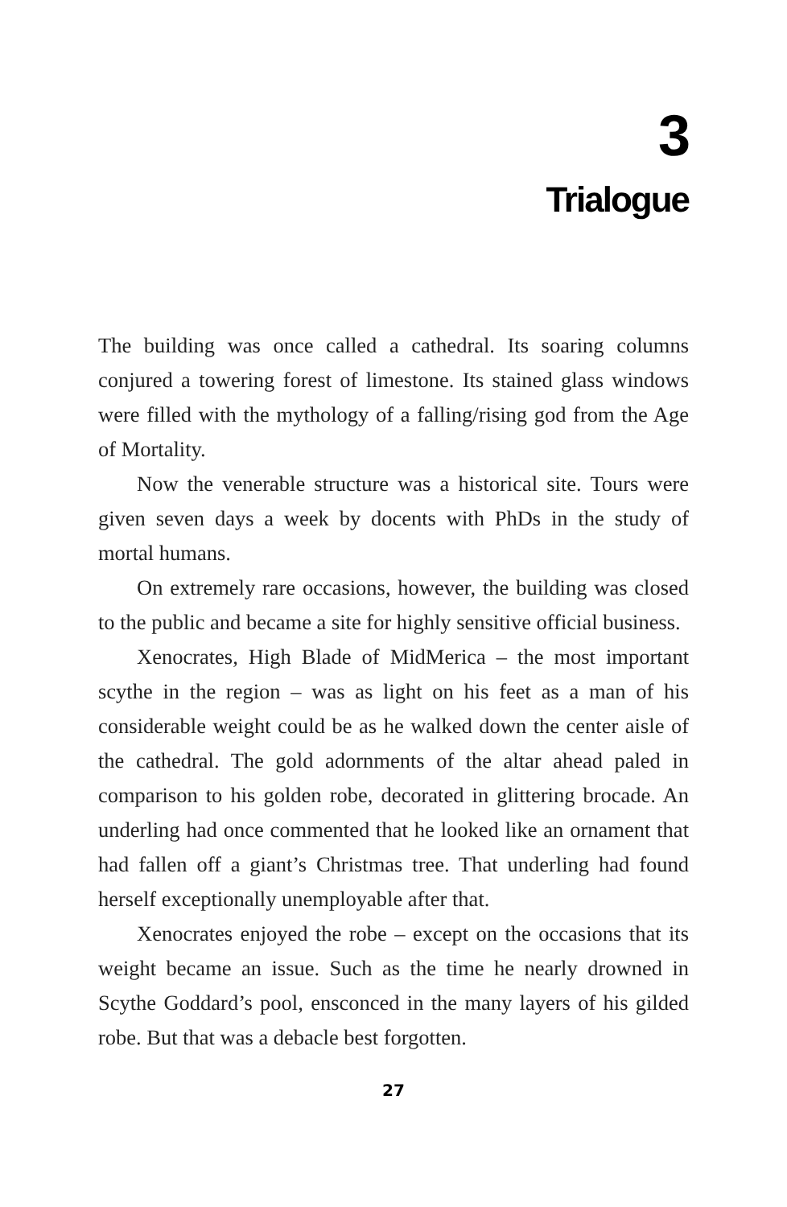3
Trialogue
The building was once called a cathedral. Its soaring columns conjured a towering forest of limestone. Its stained glass windows were filled with the mythology of a falling/rising god from the Age of Mortality.
Now the venerable structure was a historical site. Tours were given seven days a week by docents with PhDs in the study of mortal humans.
On extremely rare occasions, however, the building was closed to the public and became a site for highly sensitive official business.
Xenocrates, High Blade of MidMerica – the most important scythe in the region – was as light on his feet as a man of his considerable weight could be as he walked down the center aisle of the cathedral. The gold adornments of the altar ahead paled in comparison to his golden robe, decorated in glittering brocade. An underling had once commented that he looked like an ornament that had fallen off a giant’s Christmas tree. That underling had found herself exceptionally unemployable after that.
Xenocrates enjoyed the robe – except on the occasions that its weight became an issue. Such as the time he nearly drowned in Scythe Goddard’s pool, ensconced in the many layers of his gilded robe. But that was a debacle best forgotten.
27